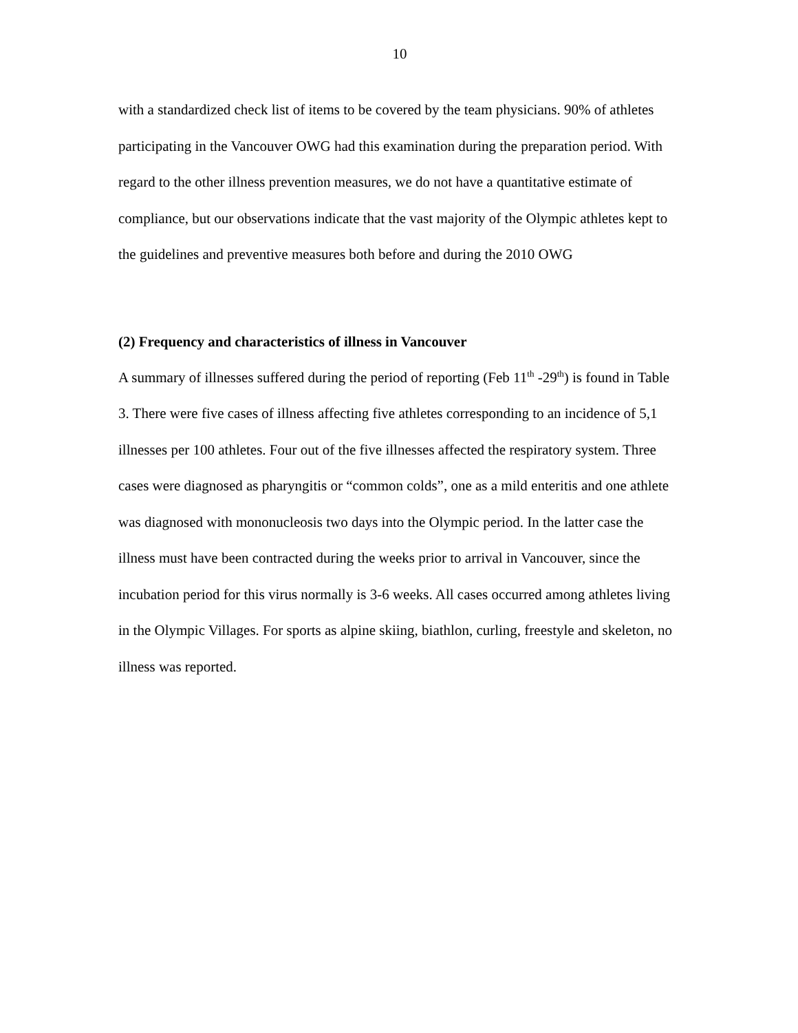10
with a standardized check list of items to be covered by the team physicians. 90% of athletes participating in the Vancouver OWG had this examination during the preparation period. With regard to the other illness prevention measures, we do not have a quantitative estimate of compliance, but our observations indicate that the vast majority of the Olympic athletes kept to the guidelines and preventive measures both before and during the 2010 OWG
(2) Frequency and characteristics of illness in Vancouver
A summary of illnesses suffered during the period of reporting (Feb 11<sup>th</sup> -29<sup>th</sup>) is found in Table 3. There were five cases of illness affecting five athletes corresponding to an incidence of 5,1 illnesses per 100 athletes. Four out of the five illnesses affected the respiratory system. Three cases were diagnosed as pharyngitis or “common colds”, one as a mild enteritis and one athlete was diagnosed with mononucleosis two days into the Olympic period. In the latter case the illness must have been contracted during the weeks prior to arrival in Vancouver, since the incubation period for this virus normally is 3-6 weeks. All cases occurred among athletes living in the Olympic Villages. For sports as alpine skiing, biathlon, curling, freestyle and skeleton, no illness was reported.